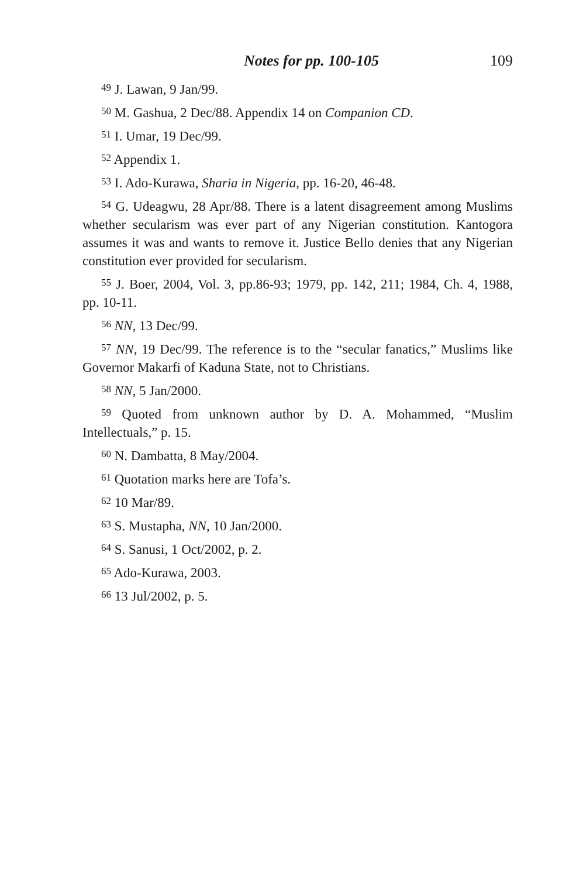Notes for pp. 100-105 109
<sup>49</sup> J. Lawan, 9 Jan/99.
<sup>50</sup> M. Gashua, 2 Dec/88. Appendix 14 on Companion CD.
<sup>51</sup> I. Umar, 19 Dec/99.
<sup>52</sup> Appendix 1.
<sup>53</sup> I. Ado-Kurawa, Sharia in Nigeria, pp. 16-20, 46-48.
<sup>54</sup> G. Udeagwu, 28 Apr/88. There is a latent disagreement among Muslims whether secularism was ever part of any Nigerian constitution. Kantogora assumes it was and wants to remove it. Justice Bello denies that any Nigerian constitution ever provided for secularism.
<sup>55</sup> J. Boer, 2004, Vol. 3, pp.86-93; 1979, pp. 142, 211; 1984, Ch. 4, 1988, pp. 10-11.
<sup>56</sup> NN, 13 Dec/99.
<sup>57</sup> NN, 19 Dec/99. The reference is to the “secular fanatics,” Muslims like Governor Makarfi of Kaduna State, not to Christians.
<sup>58</sup> NN, 5 Jan/2000.
<sup>59</sup> Quoted from unknown author by D. A. Mohammed, “Muslim Intellectuals,” p. 15.
<sup>60</sup> N. Dambatta, 8 May/2004.
<sup>61</sup> Quotation marks here are Tofa’s.
<sup>62</sup> 10 Mar/89.
<sup>63</sup> S. Mustapha, NN, 10 Jan/2000.
<sup>64</sup> S. Sanusi, 1 Oct/2002, p. 2.
<sup>65</sup> Ado-Kurawa, 2003.
<sup>66</sup> 13 Jul/2002, p. 5.